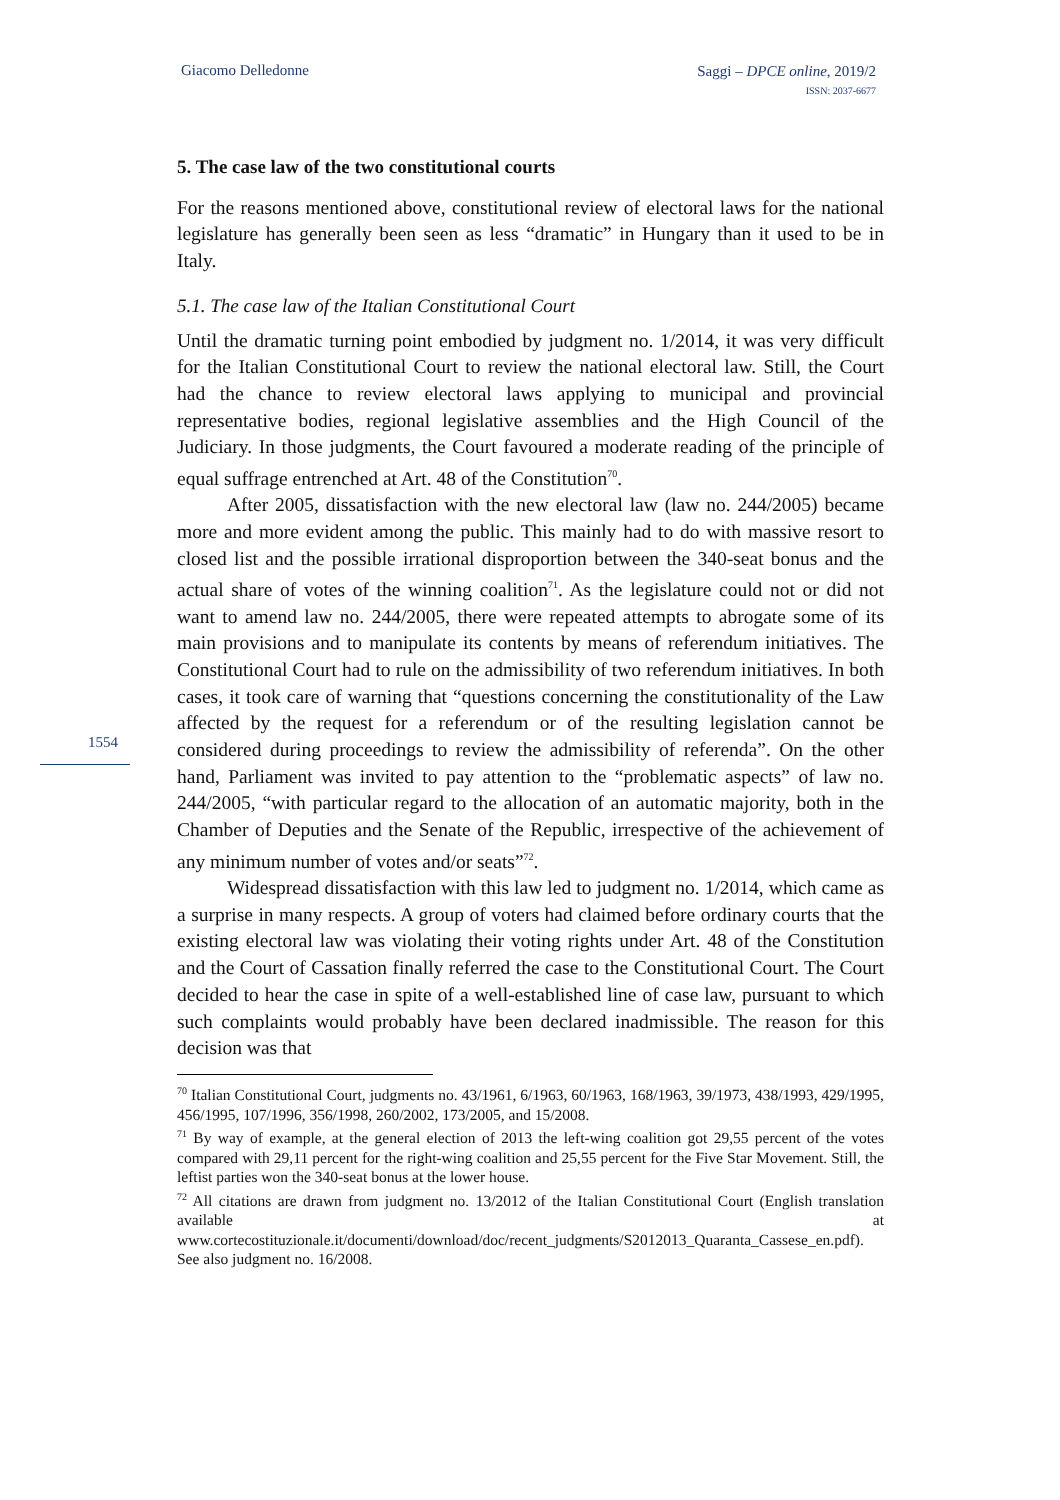Giacomo Delledonne Saggi – DPCE online, 2019/2
ISSN: 2037-6677
1554
5. The case law of the two constitutional courts
For the reasons mentioned above, constitutional review of electoral laws for the national legislature has generally been seen as less “dramatic” in Hungary than it used to be in Italy.
5.1. The case law of the Italian Constitutional Court
Until the dramatic turning point embodied by judgment no. 1/2014, it was very difficult for the Italian Constitutional Court to review the national electoral law. Still, the Court had the chance to review electoral laws applying to municipal and provincial representative bodies, regional legislative assemblies and the High Council of the Judiciary. In those judgments, the Court favoured a moderate reading of the principle of equal suffrage entrenched at Art. 48 of the Constitution<sup>70</sup>.
After 2005, dissatisfaction with the new electoral law (law no. 244/2005) became more and more evident among the public. This mainly had to do with massive resort to closed list and the possible irrational disproportion between the 340-seat bonus and the actual share of votes of the winning coalition<sup>71</sup>. As the legislature could not or did not want to amend law no. 244/2005, there were repeated attempts to abrogate some of its main provisions and to manipulate its contents by means of referendum initiatives. The Constitutional Court had to rule on the admissibility of two referendum initiatives. In both cases, it took care of warning that “questions concerning the constitutionality of the Law affected by the request for a referendum or of the resulting legislation cannot be considered during proceedings to review the admissibility of referenda”. On the other hand, Parliament was invited to pay attention to the “problematic aspects” of law no. 244/2005, “with particular regard to the allocation of an automatic majority, both in the Chamber of Deputies and the Senate of the Republic, irrespective of the achievement of any minimum number of votes and/or seats”<sup>72</sup>.
Widespread dissatisfaction with this law led to judgment no. 1/2014, which came as a surprise in many respects. A group of voters had claimed before ordinary courts that the existing electoral law was violating their voting rights under Art. 48 of the Constitution and the Court of Cassation finally referred the case to the Constitutional Court. The Court decided to hear the case in spite of a well-established line of case law, pursuant to which such complaints would probably have been declared inadmissible. The reason for this decision was that
<sup>70</sup> Italian Constitutional Court, judgments no. 43/1961, 6/1963, 60/1963, 168/1963, 39/1973, 438/1993, 429/1995, 456/1995, 107/1996, 356/1998, 260/2002, 173/2005, and 15/2008.
<sup>71</sup> By way of example, at the general election of 2013 the left-wing coalition got 29,55 percent of the votes compared with 29,11 percent for the right-wing coalition and 25,55 percent for the Five Star Movement. Still, the leftist parties won the 340-seat bonus at the lower house.
<sup>72</sup> All citations are drawn from judgment no. 13/2012 of the Italian Constitutional Court (English translation available at www.cortecostituzionale.it/documenti/download/doc/recent_judgments/S2012013_Quaranta_Cassese_en.pdf). See also judgment no. 16/2008.